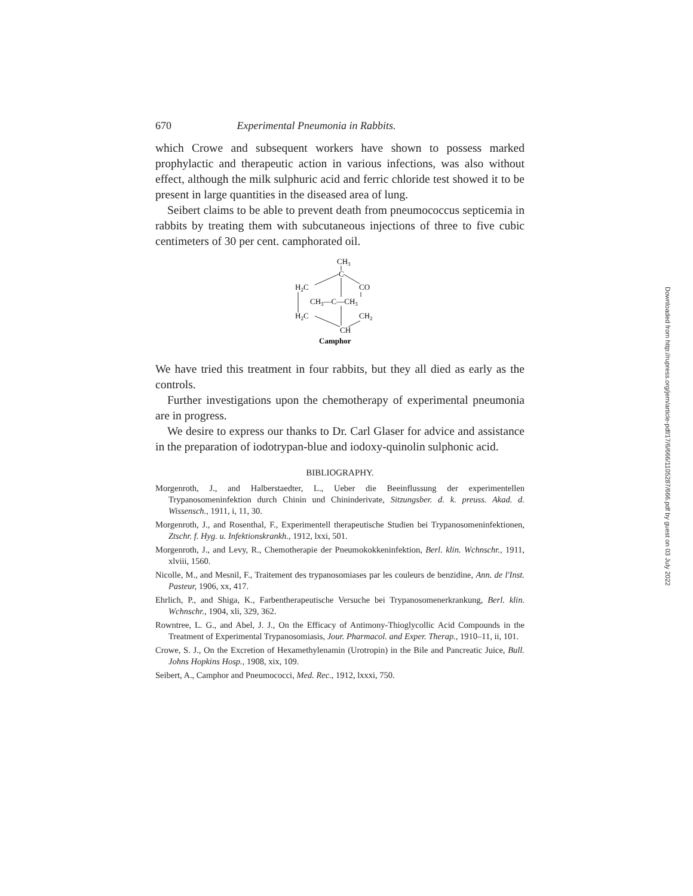670 Experimental Pneumonia in Rabbits.
which Crowe and subsequent workers have shown to possess marked prophylactic and therapeutic action in various infections, was also without effect, although the milk sulphuric acid and ferric chloride test showed it to be present in large quantities in the diseased area of lung.
Seibert claims to be able to prevent death from pneumococcus septicemia in rabbits by treating them with subcutaneous injections of three to five cubic centimeters of 30 per cent. camphorated oil.
CH3
C
H2C
CO
CH3—C—CH3
H2C
CH2
CH
Camphor
We have tried this treatment in four rabbits, but they all died as early as the controls.
Further investigations upon the chemotherapy of experimental pneumonia are in progress.
We desire to express our thanks to Dr. Carl Glaser for advice and assistance in the preparation of iodotrypan-blue and iodoxy-quinolin sulphonic acid.
BIBLIOGRAPHY.
Morgenroth, J., and Halberstaedter, L., Ueber die Beeinflussung der experimentellen Trypanosomeninfektion durch Chinin und Chininderivate, Sitzungsber. d. k. preuss. Akad. d. Wissensch., 1911, i, 11, 30.
Morgenroth, J., and Rosenthal, F., Experimentell therapeutische Studien bei Trypanosomeninfektionen, Ztschr. f. Hyg. u. Infektionskrankh., 1912, lxxi, 501.
Morgenroth, J., and Levy, R., Chemotherapie der Pneumokokkeninfektion, Berl. klin. Wchnschr., 1911, xlviii, 1560.
Nicolle, M., and Mesnil, F., Traitement des trypanosomiases par les couleurs de benzidine, Ann. de l'Inst. Pasteur, 1906, xx, 417.
Ehrlich, P., and Shiga, K., Farbentherapeutische Versuche bei Trypanosomenerkrankung, Berl. klin. Wchnschr., 1904, xli, 329, 362.
Rowntree, L. G., and Abel, J. J., On the Efficacy of Antimony-Thioglycollic Acid Compounds in the Treatment of Experimental Trypanosomiasis, Jour. Pharmacol. and Exper. Therap., 1910–11, ii, 101.
Crowe, S. J., On the Excretion of Hexamethylenamin (Urotropin) in the Bile and Pancreatic Juice, Bull. Johns Hopkins Hosp., 1908, xix, 109.
Seibert, A., Camphor and Pneumococci, Med. Rec., 1912, lxxxi, 750.
Downloaded from http://rupress.org/jem/article-pdf/17/6/666/1105287/666.pdf by guest on 03 July 2022